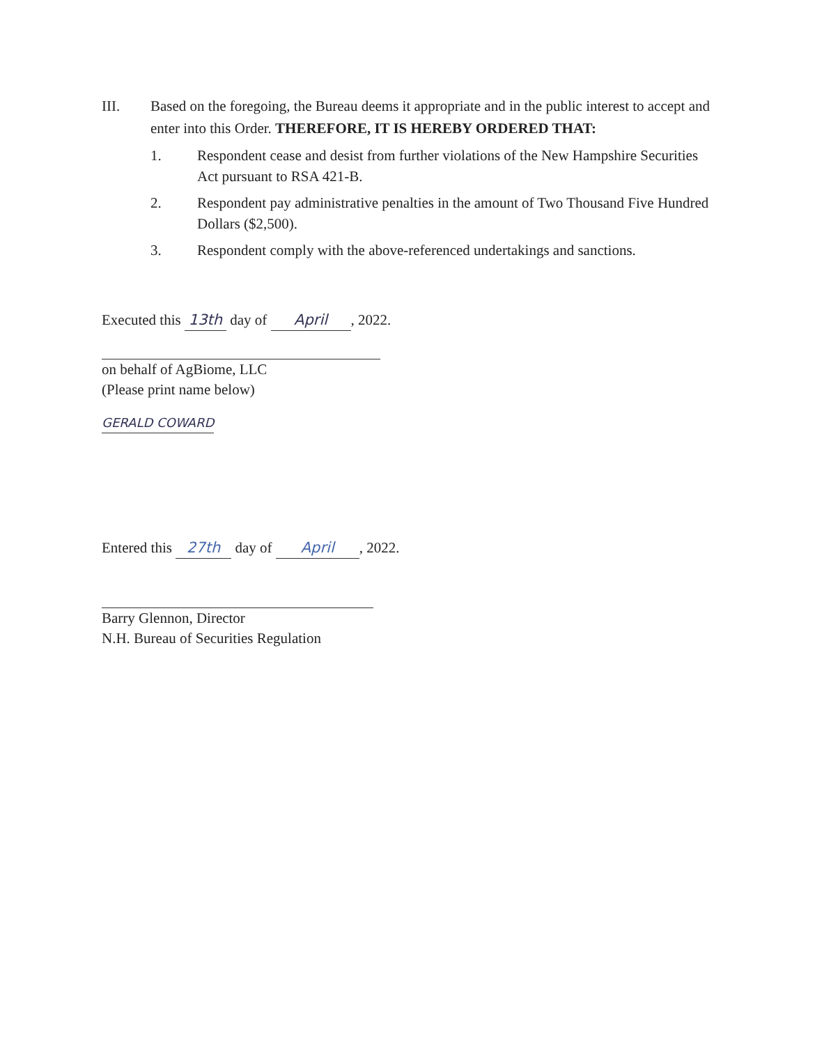III. Based on the foregoing, the Bureau deems it appropriate and in the public interest to accept and enter into this Order. THEREFORE, IT IS HEREBY ORDERED THAT:
1. Respondent cease and desist from further violations of the New Hampshire Securities Act pursuant to RSA 421-B.
2. Respondent pay administrative penalties in the amount of Two Thousand Five Hundred Dollars ($2,500).
3. Respondent comply with the above-referenced undertakings and sanctions.
Executed this 13th day of April, 2022.
on behalf of AgBiome, LLC
(Please print name below)
GERALD COWARD
Entered this 27th day of April, 2022.
Barry Glennon, Director
N.H. Bureau of Securities Regulation